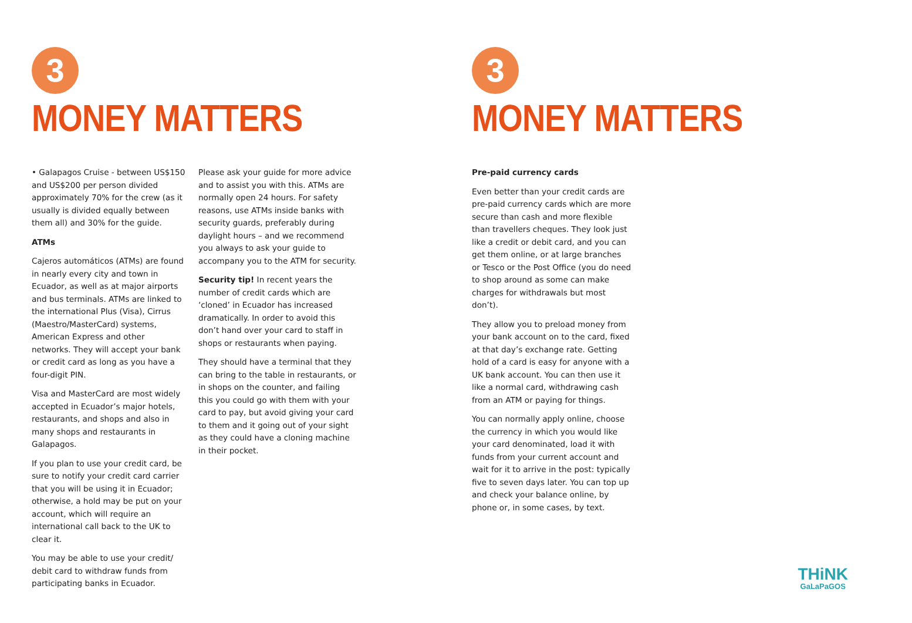3
MONEY MATTERS
• Galapagos Cruise - between US$150 and US$200 per person divided approximately 70% for the crew (as it usually is divided equally between them all) and 30% for the guide.
ATMs
Cajeros automáticos (ATMs) are found in nearly every city and town in Ecuador, as well as at major airports and bus terminals. ATMs are linked to the international Plus (Visa), Cirrus (Maestro/MasterCard) systems, American Express and other networks. They will accept your bank or credit card as long as you have a four-digit PIN.
Visa and MasterCard are most widely accepted in Ecuador’s major hotels, restaurants, and shops and also in many shops and restaurants in Galapagos.
If you plan to use your credit card, be sure to notify your credit card carrier that you will be using it in Ecuador; otherwise, a hold may be put on your account, which will require an international call back to the UK to clear it.
You may be able to use your credit/ debit card to withdraw funds from participating banks in Ecuador.
Please ask your guide for more advice and to assist you with this. ATMs are normally open 24 hours. For safety reasons, use ATMs inside banks with security guards, preferably during daylight hours – and we recommend you always to ask your guide to accompany you to the ATM for security.
Security tip! In recent years the number of credit cards which are ‘cloned’ in Ecuador has increased dramatically. In order to avoid this don’t hand over your card to staff in shops or restaurants when paying.
They should have a terminal that they can bring to the table in restaurants, or in shops on the counter, and failing this you could go with them with your card to pay, but avoid giving your card to them and it going out of your sight as they could have a cloning machine in their pocket.
3
MONEY MATTERS
Pre-paid currency cards
Even better than your credit cards are pre-paid currency cards which are more secure than cash and more flexible than travellers cheques. They look just like a credit or debit card, and you can get them online, or at large branches or Tesco or the Post Office (you do need to shop around as some can make charges for withdrawals but most don’t).
They allow you to preload money from your bank account on to the card, fixed at that day’s exchange rate. Getting hold of a card is easy for anyone with a UK bank account. You can then use it like a normal card, withdrawing cash from an ATM or paying for things.
You can normally apply online, choose the currency in which you would like your card denominated, load it with funds from your current account and wait for it to arrive in the post: typically five to seven days later. You can top up and check your balance online, by phone or, in some cases, by text.
THiNK
GaLaPaGOS